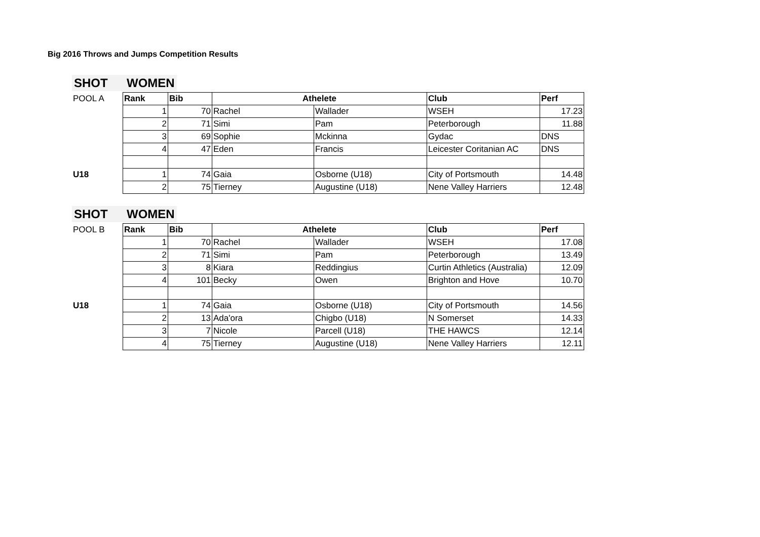Big 2016 Throws and Jumps Competition Results
SHOT WOMEN
| POOL A | Rank | Bib | Athelete | | Club | Perf |
| | 1 | 70 | Rachel | Wallader | WSEH | 17.23 |
| | 2 | 71 | Simi | Pam | Peterborough | 11.88 |
| | 3 | 69 | Sophie | Mckinna | Gydac | DNS |
| | 4 | 47 | Eden | Francis | Leicester Coritanian AC | DNS |
| U18 | 1 | 74 | Gaia | Osborne (U18) | City of Portsmouth | 14.48 |
| | 2 | 75 | Tierney | Augustine (U18) | Nene Valley Harriers | 12.48 |
SHOT WOMEN
| POOL B | Rank | Bib | Athelete | | Club | Perf |
| | 1 | 70 | Rachel | Wallader | WSEH | 17.08 |
| | 2 | 71 | Simi | Pam | Peterborough | 13.49 |
| | 3 | 8 | Kiara | Reddingius | Curtin Athletics (Australia) | 12.09 |
| | 4 | 101 | Becky | Owen | Brighton and Hove | 10.70 |
| U18 | 1 | 74 | Gaia | Osborne (U18) | City of Portsmouth | 14.56 |
| | 2 | 13 | Ada'ora | Chigbo (U18) | N Somerset | 14.33 |
| | 3 | 7 | Nicole | Parcell (U18) | THE HAWCS | 12.14 |
| | 4 | 75 | Tierney | Augustine (U18) | Nene Valley Harriers | 12.11 |